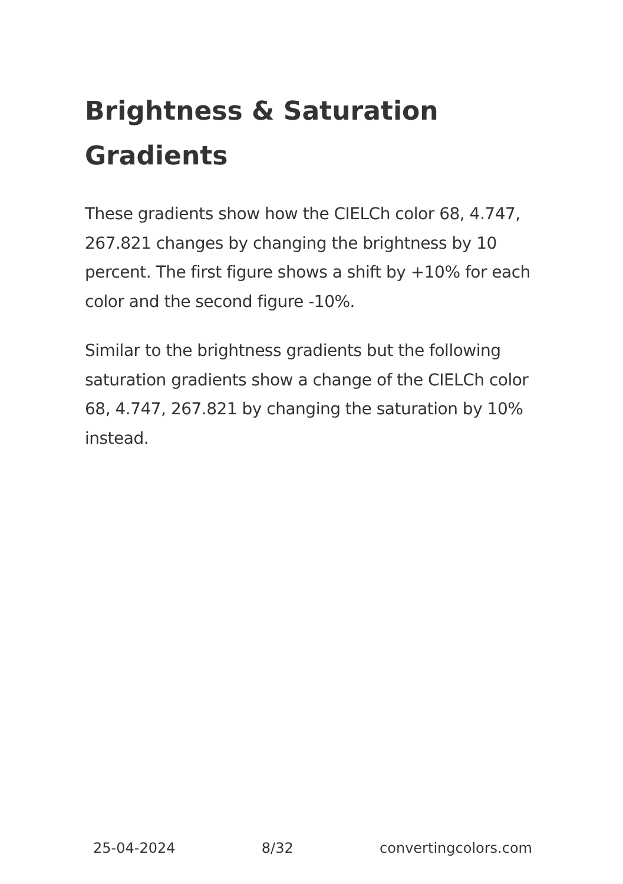Brightness & Saturation Gradients
These gradients show how the CIELCh color 68, 4.747, 267.821 changes by changing the brightness by 10 percent. The first figure shows a shift by +10% for each color and the second figure -10%.
Similar to the brightness gradients but the following saturation gradients show a change of the CIELCh color 68, 4.747, 267.821 by changing the saturation by 10% instead.
25-04-2024 8/32 convertingcolors.com